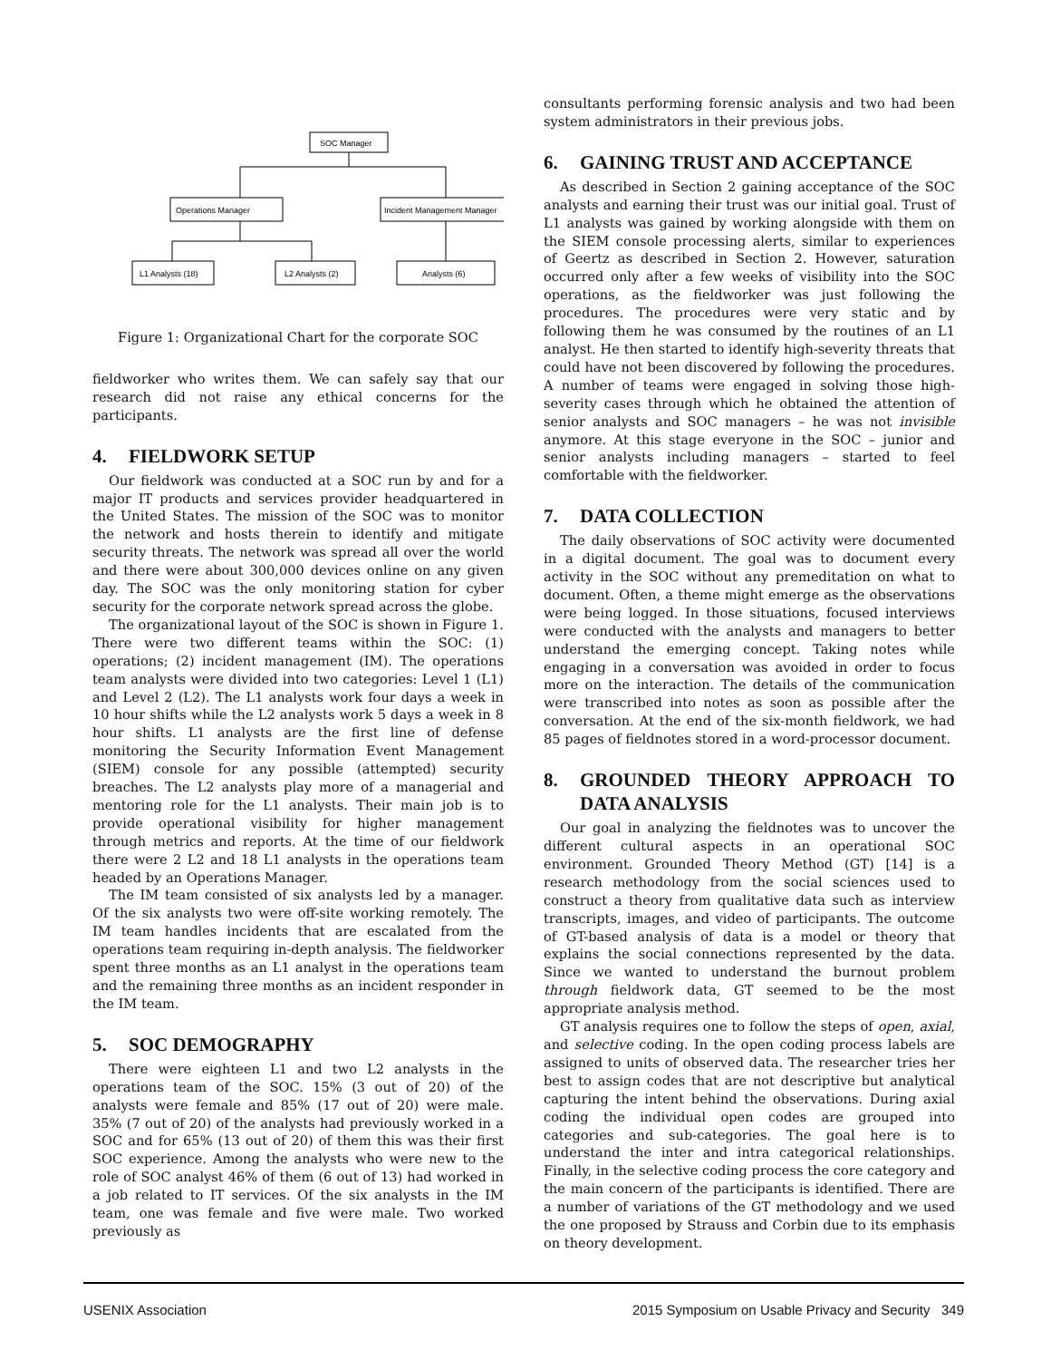SOC Manager
Operations Manager
Incident Management Manager
L1 Analysts (18)
L2 Analysts (2)
Analysts (6)
Figure 1: Organizational Chart for the corporate SOC
fieldworker who writes them. We can safely say that our research did not raise any ethical concerns for the participants.
4. FIELDWORK SETUP
Our fieldwork was conducted at a SOC run by and for a major IT products and services provider headquartered in the United States. The mission of the SOC was to monitor the network and hosts therein to identify and mitigate security threats. The network was spread all over the world and there were about 300,000 devices online on any given day. The SOC was the only monitoring station for cyber security for the corporate network spread across the globe.
The organizational layout of the SOC is shown in Figure 1. There were two different teams within the SOC: (1) operations; (2) incident management (IM). The operations team analysts were divided into two categories: Level 1 (L1) and Level 2 (L2). The L1 analysts work four days a week in 10 hour shifts while the L2 analysts work 5 days a week in 8 hour shifts. L1 analysts are the first line of defense monitoring the Security Information Event Management (SIEM) console for any possible (attempted) security breaches. The L2 analysts play more of a managerial and mentoring role for the L1 analysts. Their main job is to provide operational visibility for higher management through metrics and reports. At the time of our fieldwork there were 2 L2 and 18 L1 analysts in the operations team headed by an Operations Manager.
The IM team consisted of six analysts led by a manager. Of the six analysts two were off-site working remotely. The IM team handles incidents that are escalated from the operations team requiring in-depth analysis. The fieldworker spent three months as an L1 analyst in the operations team and the remaining three months as an incident responder in the IM team.
5. SOC DEMOGRAPHY
There were eighteen L1 and two L2 analysts in the operations team of the SOC. 15% (3 out of 20) of the analysts were female and 85% (17 out of 20) were male. 35% (7 out of 20) of the analysts had previously worked in a SOC and for 65% (13 out of 20) of them this was their first SOC experience. Among the analysts who were new to the role of SOC analyst 46% of them (6 out of 13) had worked in a job related to IT services. Of the six analysts in the IM team, one was female and five were male. Two worked previously as
consultants performing forensic analysis and two had been system administrators in their previous jobs.
6. GAINING TRUST AND ACCEPTANCE
As described in Section 2 gaining acceptance of the SOC analysts and earning their trust was our initial goal. Trust of L1 analysts was gained by working alongside with them on the SIEM console processing alerts, similar to experiences of Geertz as described in Section 2. However, saturation occurred only after a few weeks of visibility into the SOC operations, as the fieldworker was just following the procedures. The procedures were very static and by following them he was consumed by the routines of an L1 analyst. He then started to identify high-severity threats that could have not been discovered by following the procedures. A number of teams were engaged in solving those high-severity cases through which he obtained the attention of senior analysts and SOC managers – he was not invisible anymore. At this stage everyone in the SOC – junior and senior analysts including managers – started to feel comfortable with the fieldworker.
7. DATA COLLECTION
The daily observations of SOC activity were documented in a digital document. The goal was to document every activity in the SOC without any premeditation on what to document. Often, a theme might emerge as the observations were being logged. In those situations, focused interviews were conducted with the analysts and managers to better understand the emerging concept. Taking notes while engaging in a conversation was avoided in order to focus more on the interaction. The details of the communication were transcribed into notes as soon as possible after the conversation. At the end of the six-month fieldwork, we had 85 pages of fieldnotes stored in a word-processor document.
8. GROUNDED THEORY APPROACH TO DATA ANALYSIS
Our goal in analyzing the fieldnotes was to uncover the different cultural aspects in an operational SOC environment. Grounded Theory Method (GT) [14] is a research methodology from the social sciences used to construct a theory from qualitative data such as interview transcripts, images, and video of participants. The outcome of GT-based analysis of data is a model or theory that explains the social connections represented by the data. Since we wanted to understand the burnout problem through fieldwork data, GT seemed to be the most appropriate analysis method.
GT analysis requires one to follow the steps of open, axial, and selective coding. In the open coding process labels are assigned to units of observed data. The researcher tries her best to assign codes that are not descriptive but analytical capturing the intent behind the observations. During axial coding the individual open codes are grouped into categories and sub-categories. The goal here is to understand the inter and intra categorical relationships. Finally, in the selective coding process the core category and the main concern of the participants is identified. There are a number of variations of the GT methodology and we used the one proposed by Strauss and Corbin due to its emphasis on theory development.
USENIX Association 2015 Symposium on Usable Privacy and Security 349